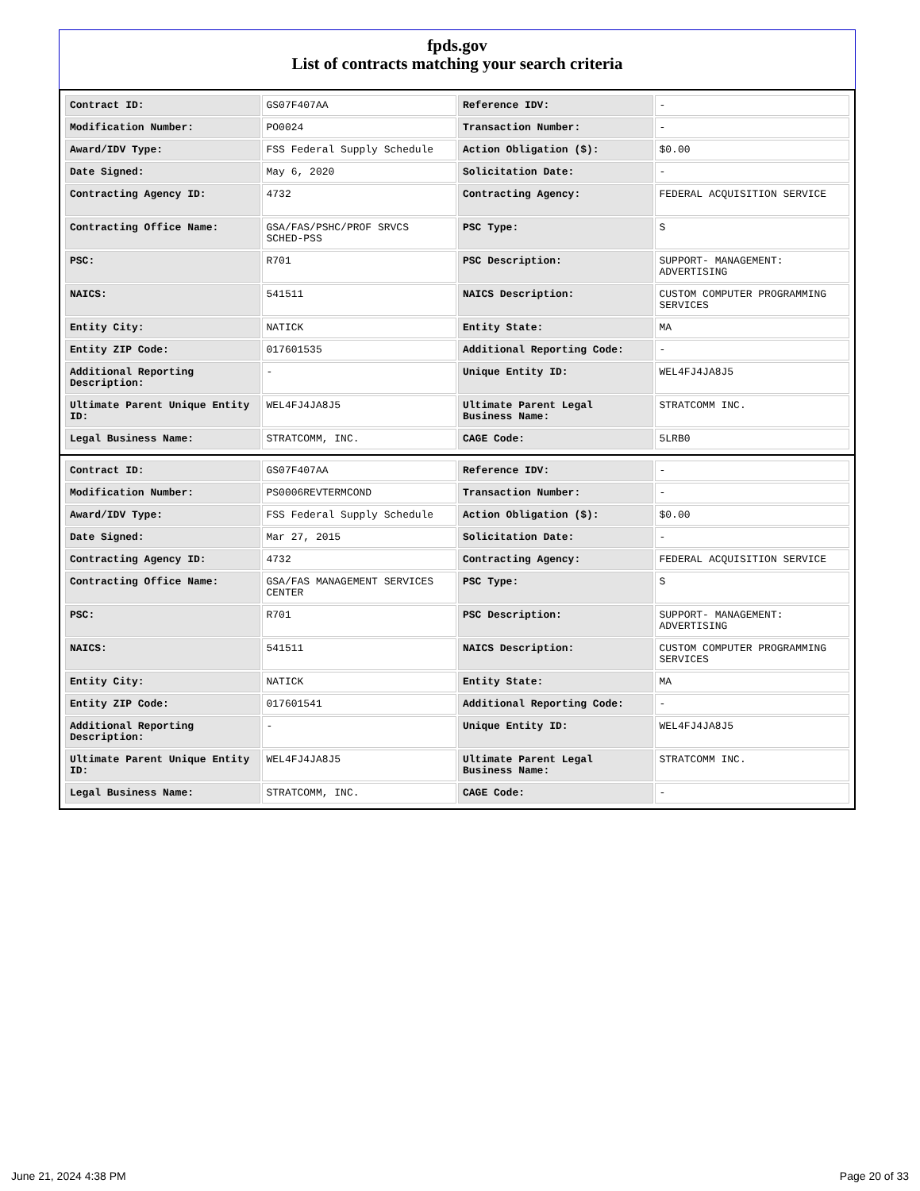fpds.gov
List of contracts matching your search criteria
| Contract ID: | GS07F407AA | Reference IDV: | - |
| Modification Number: | PO0024 | Transaction Number: | - |
| Award/IDV Type: | FSS Federal Supply Schedule | Action Obligation ($): | $0.00 |
| Date Signed: | May 6, 2020 | Solicitation Date: | - |
| Contracting Agency ID: | 4732 | Contracting Agency: | FEDERAL ACQUISITION SERVICE |
| Contracting Office Name: | GSA/FAS/PSHC/PROF SRVCS SCHED-PSS | PSC Type: | S |
| PSC: | R701 | PSC Description: | SUPPORT- MANAGEMENT: ADVERTISING |
| NAICS: | 541511 | NAICS Description: | CUSTOM COMPUTER PROGRAMMING SERVICES |
| Entity City: | NATICK | Entity State: | MA |
| Entity ZIP Code: | 017601535 | Additional Reporting Code: | - |
| Additional Reporting Description: | - | Unique Entity ID: | WEL4FJ4JA8J5 |
| Ultimate Parent Unique Entity ID: | WEL4FJ4JA8J5 | Ultimate Parent Legal Business Name: | STRATCOMM INC. |
| Legal Business Name: | STRATCOMM, INC. | CAGE Code: | 5LRB0 |
| Contract ID: | GS07F407AA | Reference IDV: | - |
| Modification Number: | PS0006REVTERMCOND | Transaction Number: | - |
| Award/IDV Type: | FSS Federal Supply Schedule | Action Obligation ($): | $0.00 |
| Date Signed: | Mar 27, 2015 | Solicitation Date: | - |
| Contracting Agency ID: | 4732 | Contracting Agency: | FEDERAL ACQUISITION SERVICE |
| Contracting Office Name: | GSA/FAS MANAGEMENT SERVICES CENTER | PSC Type: | S |
| PSC: | R701 | PSC Description: | SUPPORT- MANAGEMENT: ADVERTISING |
| NAICS: | 541511 | NAICS Description: | CUSTOM COMPUTER PROGRAMMING SERVICES |
| Entity City: | NATICK | Entity State: | MA |
| Entity ZIP Code: | 017601541 | Additional Reporting Code: | - |
| Additional Reporting Description: | - | Unique Entity ID: | WEL4FJ4JA8J5 |
| Ultimate Parent Unique Entity ID: | WEL4FJ4JA8J5 | Ultimate Parent Legal Business Name: | STRATCOMM INC. |
| Legal Business Name: | STRATCOMM, INC. | CAGE Code: | - |
June 21, 2024 4:38 PM Page 20 of 33